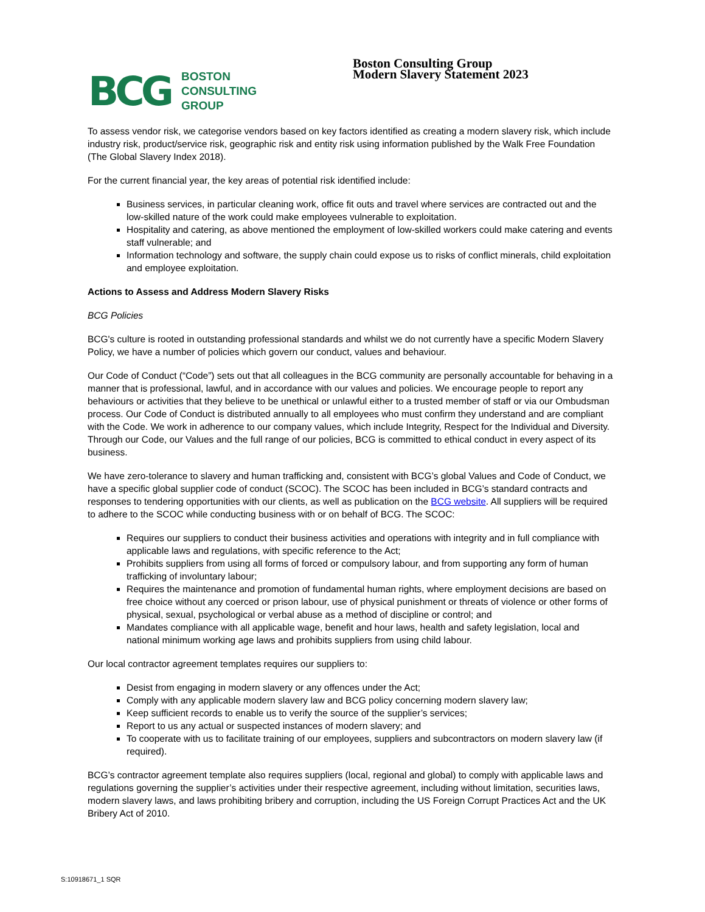BCG BOSTON
CONSULTING
GROUP
Boston Consulting Group
Modern Slavery Statement 2023
To assess vendor risk, we categorise vendors based on key factors identified as creating a modern slavery risk, which include industry risk, product/service risk, geographic risk and entity risk using information published by the Walk Free Foundation (The Global Slavery Index 2018).
For the current financial year, the key areas of potential risk identified include:
Business services, in particular cleaning work, office fit outs and travel where services are contracted out and the low-skilled nature of the work could make employees vulnerable to exploitation.
Hospitality and catering, as above mentioned the employment of low-skilled workers could make catering and events staff vulnerable; and
Information technology and software, the supply chain could expose us to risks of conflict minerals, child exploitation and employee exploitation.
Actions to Assess and Address Modern Slavery Risks
BCG Policies
BCG's culture is rooted in outstanding professional standards and whilst we do not currently have a specific Modern Slavery Policy, we have a number of policies which govern our conduct, values and behaviour.
Our Code of Conduct (“Code”) sets out that all colleagues in the BCG community are personally accountable for behaving in a manner that is professional, lawful, and in accordance with our values and policies. We encourage people to report any behaviours or activities that they believe to be unethical or unlawful either to a trusted member of staff or via our Ombudsman process. Our Code of Conduct is distributed annually to all employees who must confirm they understand and are compliant with the Code. We work in adherence to our company values, which include Integrity, Respect for the Individual and Diversity. Through our Code, our Values and the full range of our policies, BCG is committed to ethical conduct in every aspect of its business.
We have zero-tolerance to slavery and human trafficking and, consistent with BCG’s global Values and Code of Conduct, we have a specific global supplier code of conduct (SCOC). The SCOC has been included in BCG’s standard contracts and responses to tendering opportunities with our clients, as well as publication on the BCG website. All suppliers will be required to adhere to the SCOC while conducting business with or on behalf of BCG. The SCOC:
Requires our suppliers to conduct their business activities and operations with integrity and in full compliance with applicable laws and regulations, with specific reference to the Act;
Prohibits suppliers from using all forms of forced or compulsory labour, and from supporting any form of human trafficking of involuntary labour;
Requires the maintenance and promotion of fundamental human rights, where employment decisions are based on free choice without any coerced or prison labour, use of physical punishment or threats of violence or other forms of physical, sexual, psychological or verbal abuse as a method of discipline or control; and
Mandates compliance with all applicable wage, benefit and hour laws, health and safety legislation, local and national minimum working age laws and prohibits suppliers from using child labour.
Our local contractor agreement templates requires our suppliers to:
Desist from engaging in modern slavery or any offences under the Act;
Comply with any applicable modern slavery law and BCG policy concerning modern slavery law;
Keep sufficient records to enable us to verify the source of the supplier’s services;
Report to us any actual or suspected instances of modern slavery; and
To cooperate with us to facilitate training of our employees, suppliers and subcontractors on modern slavery law (if required).
BCG’s contractor agreement template also requires suppliers (local, regional and global) to comply with applicable laws and regulations governing the supplier’s activities under their respective agreement, including without limitation, securities laws, modern slavery laws, and laws prohibiting bribery and corruption, including the US Foreign Corrupt Practices Act and the UK Bribery Act of 2010.
S:10918671_1 SQR